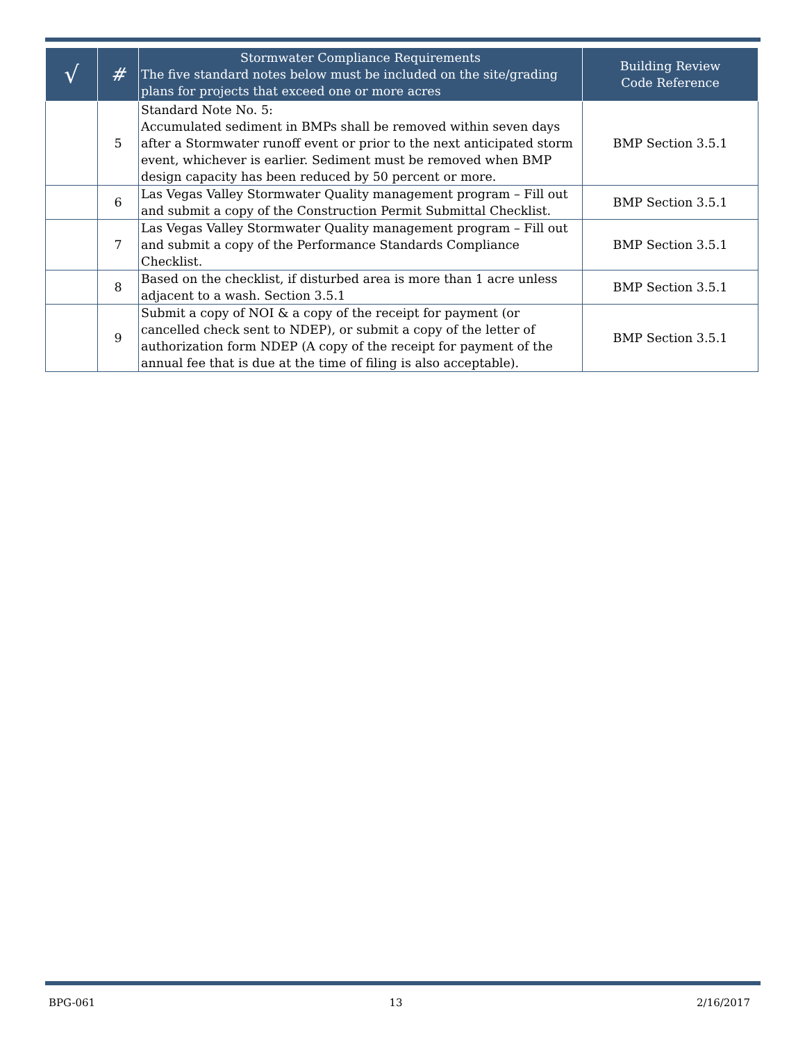| √ | # | Stormwater Compliance Requirements The five standard notes below must be included on the site/grading plans for projects that exceed one or more acres | Building Review Code Reference |
| --- | --- | --- | --- |
| | 5 | Standard Note No. 5: Accumulated sediment in BMPs shall be removed within seven days after a Stormwater runoff event or prior to the next anticipated storm event, whichever is earlier. Sediment must be removed when BMP design capacity has been reduced by 50 percent or more. | BMP Section 3.5.1 |
| | 6 | Las Vegas Valley Stormwater Quality management program – Fill out and submit a copy of the Construction Permit Submittal Checklist. | BMP Section 3.5.1 |
| | 7 | Las Vegas Valley Stormwater Quality management program – Fill out and submit a copy of the Performance Standards Compliance Checklist. | BMP Section 3.5.1 |
| | 8 | Based on the checklist, if disturbed area is more than 1 acre unless adjacent to a wash. Section 3.5.1 | BMP Section 3.5.1 |
| | 9 | Submit a copy of NOI & a copy of the receipt for payment (or cancelled check sent to NDEP), or submit a copy of the letter of authorization form NDEP (A copy of the receipt for payment of the annual fee that is due at the time of filing is also acceptable). | BMP Section 3.5.1 |
BPG-061 13 2/16/2017